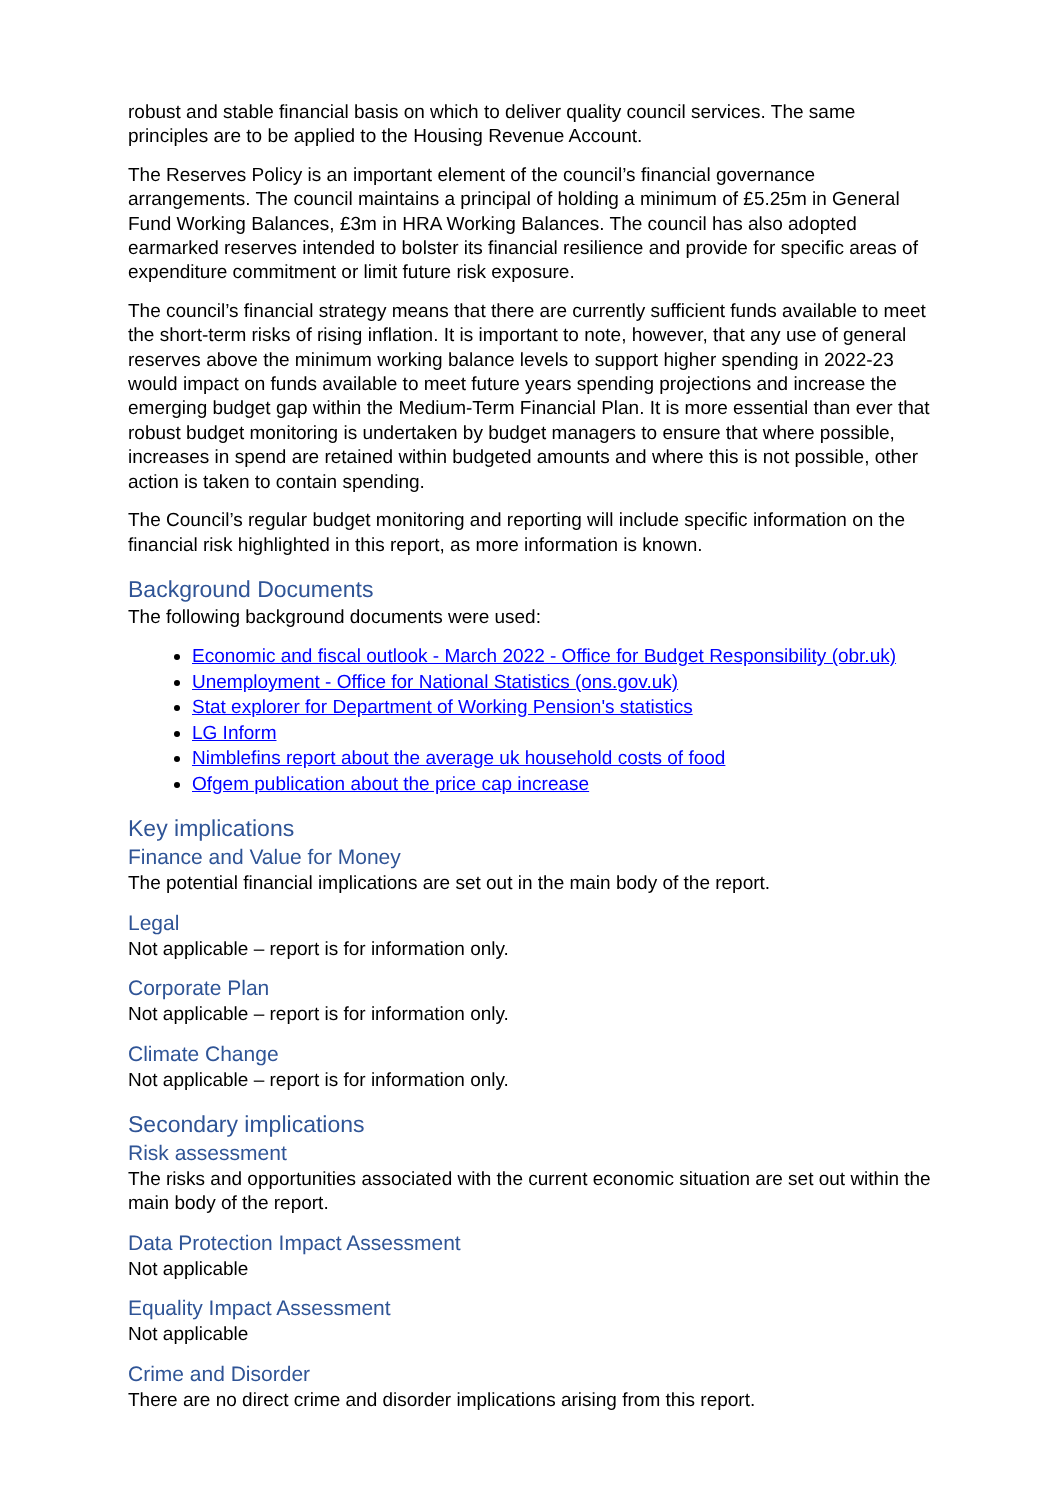robust and stable financial basis on which to deliver quality council services. The same principles are to be applied to the Housing Revenue Account.
The Reserves Policy is an important element of the council’s financial governance arrangements. The council maintains a principal of holding a minimum of £5.25m in General Fund Working Balances, £3m in HRA Working Balances. The council has also adopted earmarked reserves intended to bolster its financial resilience and provide for specific areas of expenditure commitment or limit future risk exposure.
The council’s financial strategy means that there are currently sufficient funds available to meet the short-term risks of rising inflation. It is important to note, however, that any use of general reserves above the minimum working balance levels to support higher spending in 2022-23 would impact on funds available to meet future years spending projections and increase the emerging budget gap within the Medium-Term Financial Plan. It is more essential than ever that robust budget monitoring is undertaken by budget managers to ensure that where possible, increases in spend are retained within budgeted amounts and where this is not possible, other action is taken to contain spending.
The Council’s regular budget monitoring and reporting will include specific information on the financial risk highlighted in this report, as more information is known.
Background Documents
The following background documents were used:
Economic and fiscal outlook - March 2022 - Office for Budget Responsibility (obr.uk)
Unemployment - Office for National Statistics (ons.gov.uk)
Stat explorer for Department of Working Pension's statistics
LG Inform
Nimblefins report about the average uk household costs of food
Ofgem publication about the price cap increase
Key implications
Finance and Value for Money
The potential financial implications are set out in the main body of the report.
Legal
Not applicable – report is for information only.
Corporate Plan
Not applicable – report is for information only.
Climate Change
Not applicable – report is for information only.
Secondary implications
Risk assessment
The risks and opportunities associated with the current economic situation are set out within the main body of the report.
Data Protection Impact Assessment
Not applicable
Equality Impact Assessment
Not applicable
Crime and Disorder
There are no direct crime and disorder implications arising from this report.